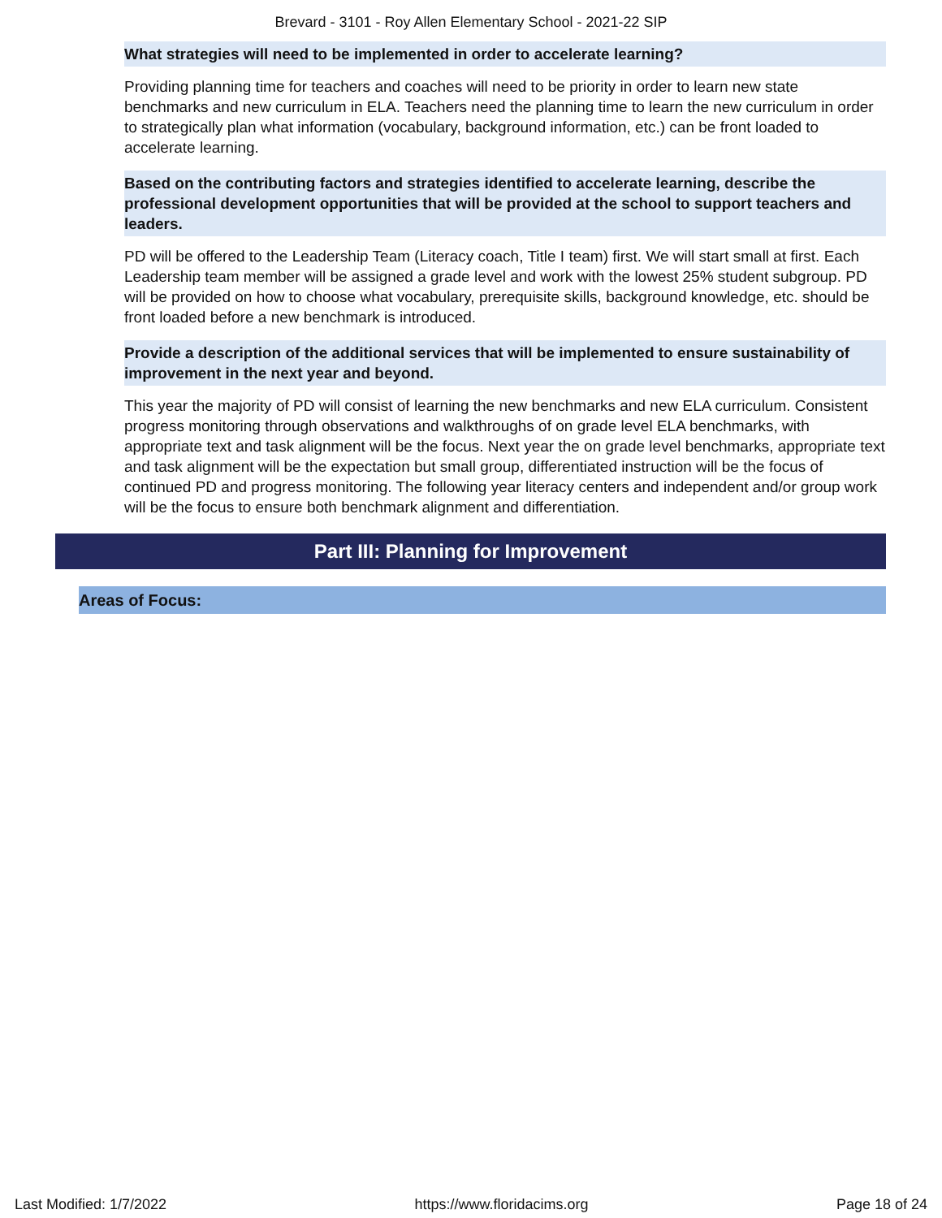Brevard - 3101 - Roy Allen Elementary School - 2021-22 SIP
What strategies will need to be implemented in order to accelerate learning?
Providing planning time for teachers and coaches will need to be priority in order to learn new state benchmarks and new curriculum in ELA. Teachers need the planning time to learn the new curriculum in order to strategically plan what information (vocabulary, background information, etc.) can be front loaded to accelerate learning.
Based on the contributing factors and strategies identified to accelerate learning, describe the professional development opportunities that will be provided at the school to support teachers and leaders.
PD will be offered to the Leadership Team (Literacy coach, Title I team) first. We will start small at first. Each Leadership team member will be assigned a grade level and work with the lowest 25% student subgroup. PD will be provided on how to choose what vocabulary, prerequisite skills, background knowledge, etc. should be front loaded before a new benchmark is introduced.
Provide a description of the additional services that will be implemented to ensure sustainability of improvement in the next year and beyond.
This year the majority of PD will consist of learning the new benchmarks and new ELA curriculum. Consistent progress monitoring through observations and walkthroughs of on grade level ELA benchmarks, with appropriate text and task alignment will be the focus. Next year the on grade level benchmarks, appropriate text and task alignment will be the expectation but small group, differentiated instruction will be the focus of continued PD and progress monitoring. The following year literacy centers and independent and/or group work will be the focus to ensure both benchmark alignment and differentiation.
Part III: Planning for Improvement
Areas of Focus:
Last Modified: 1/7/2022 https://www.floridacims.org Page 18 of 24